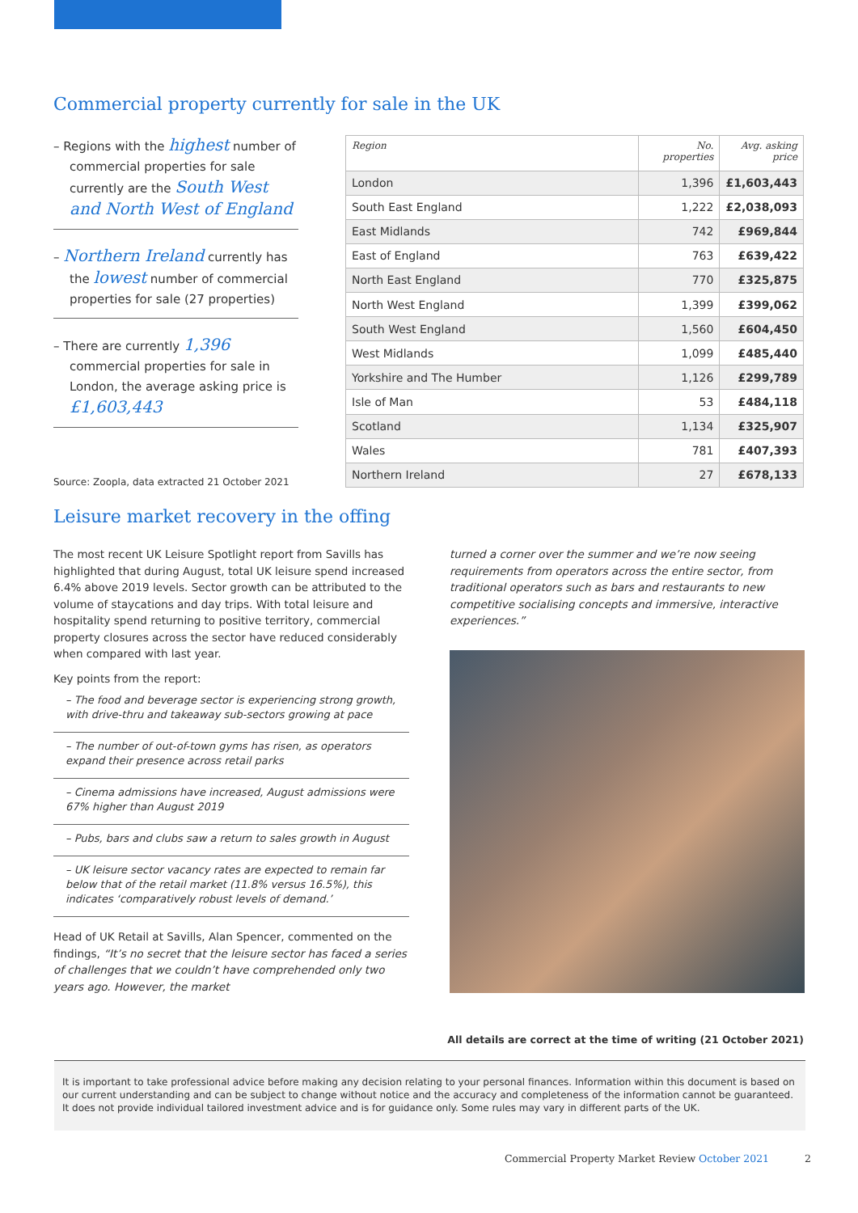Commercial property currently for sale in the UK
– Regions with the highest number of commercial properties for sale currently are the South West and North West of England
– Northern Ireland currently has the lowest number of commercial properties for sale (27 properties)
– There are currently 1,396 commercial properties for sale in London, the average asking price is £1,603,443
Source: Zoopla, data extracted 21 October 2021
| Region | No. properties | Avg. asking price |
| --- | --- | --- |
| London | 1,396 | £1,603,443 |
| South East England | 1,222 | £2,038,093 |
| East Midlands | 742 | £969,844 |
| East of England | 763 | £639,422 |
| North East England | 770 | £325,875 |
| North West England | 1,399 | £399,062 |
| South West England | 1,560 | £604,450 |
| West Midlands | 1,099 | £485,440 |
| Yorkshire and The Humber | 1,126 | £299,789 |
| Isle of Man | 53 | £484,118 |
| Scotland | 1,134 | £325,907 |
| Wales | 781 | £407,393 |
| Northern Ireland | 27 | £678,133 |
Leisure market recovery in the offing
The most recent UK Leisure Spotlight report from Savills has highlighted that during August, total UK leisure spend increased 6.4% above 2019 levels. Sector growth can be attributed to the volume of staycations and day trips. With total leisure and hospitality spend returning to positive territory, commercial property closures across the sector have reduced considerably when compared with last year.
Key points from the report:
– The food and beverage sector is experiencing strong growth, with drive-thru and takeaway sub-sectors growing at pace
– The number of out-of-town gyms has risen, as operators expand their presence across retail parks
– Cinema admissions have increased, August admissions were 67% higher than August 2019
– Pubs, bars and clubs saw a return to sales growth in August
– UK leisure sector vacancy rates are expected to remain far below that of the retail market (11.8% versus 16.5%), this indicates ‘comparatively robust levels of demand.’
Head of UK Retail at Savills, Alan Spencer, commented on the findings, “It’s no secret that the leisure sector has faced a series of challenges that we couldn’t have comprehended only two years ago. However, the market
turned a corner over the summer and we’re now seeing requirements from operators across the entire sector, from traditional operators such as bars and restaurants to new competitive socialising concepts and immersive, interactive experiences.”
All details are correct at the time of writing (21 October 2021)
It is important to take professional advice before making any decision relating to your personal finances. Information within this document is based on our current understanding and can be subject to change without notice and the accuracy and completeness of the information cannot be guaranteed. It does not provide individual tailored investment advice and is for guidance only. Some rules may vary in different parts of the UK.
Commercial Property Market Review October 2021 2